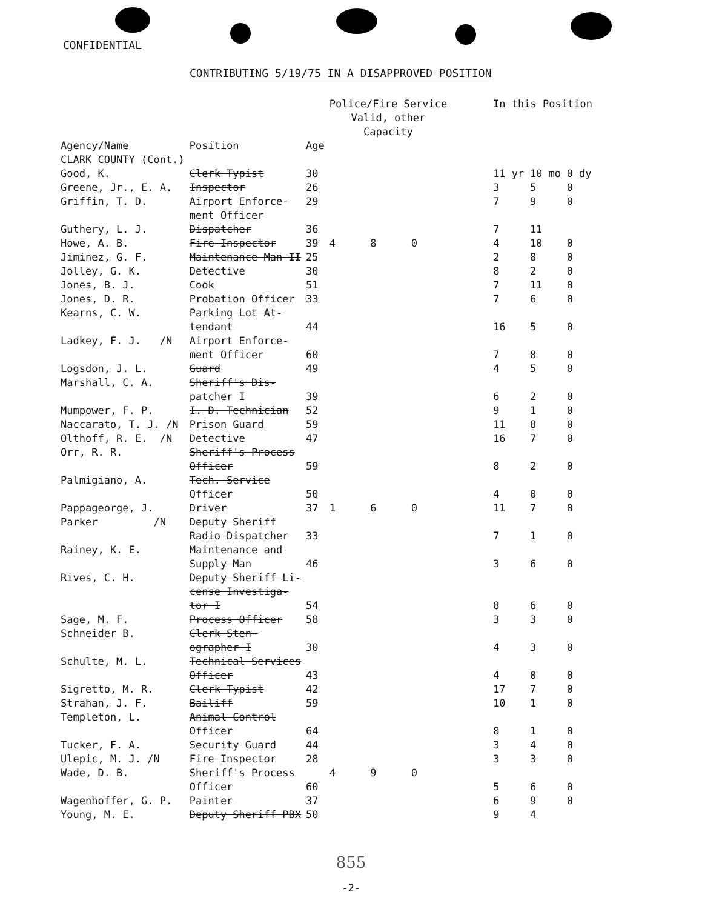CONFIDENTIAL
CONTRIBUTING 5/19/75 IN A DISAPPROVED POSITION
| | | | Police/Fire Service Valid, other Capacity | | | | In this Position | | |
| --- | --- | --- | --- | --- | --- | --- | --- | --- | --- |
| Agency/Name CLARK COUNTY (Cont.) | Position | Age | | | | | | | |
| Good, K. | Clerk Typist | 30 | | | | | 11 yr | 10 mo | 0 dy |
| Greene, Jr., E. A. | Inspector | 26 | | | | | 3 | 5 | 0 |
| Griffin, T. D. | Airport Enforce- ment Officer | 29 | | | | | 7 | 9 | 0 |
| Guthery, L. J. | Dispatcher | 36 | | | | | 7 | 11 | |
| Howe, A. B. | Fire Inspector | 39 | 4 | 8 | 0 | | 4 | 10 | 0 |
| Jiminez, G. F. | Maintenance Man II | 25 | | | | | 2 | 8 | 0 |
| Jolley, G. K. | Detective | 30 | | | | | 8 | 2 | 0 |
| Jones, B. J. | Cook | 51 | | | | | 7 | 11 | 0 |
| Jones, D. R. | Probation Officer | 33 | | | | | 7 | 6 | 0 |
| Kearns, C. W. | Parking Lot At- tendant | 44 | | | | | 16 | 5 | 0 |
| Ladkey, F. J. /N | Airport Enforce- ment Officer | 60 | | | | | 7 | 8 | 0 |
| Logsdon, J. L. | Guard | 49 | | | | | 4 | 5 | 0 |
| Marshall, C. A. | Sheriff's Dis- patcher I | 39 | | | | | 6 | 2 | 0 |
| Mumpower, F. P. | I. D. Technician | 52 | | | | | 9 | 1 | 0 |
| Naccarato, T. J. /N | Prison Guard | 59 | | | | | 11 | 8 | 0 |
| Olthoff, R. E. /N | Detective | 47 | | | | | 16 | 7 | 0 |
| Orr, R. R. | Sheriff's Process Officer | 59 | | | | | 8 | 2 | 0 |
| Palmigiano, A. | Tech. Service Officer | 50 | | | | | 4 | 0 | 0 |
| Pappageorge, J. | Driver | 37 | 1 | 6 | 0 | | 11 | 7 | 0 |
| Parker /N | Deputy Sheriff Radio Dispatcher | 33 | | | | | 7 | 1 | 0 |
| Rainey, K. E. | Maintenance and Supply Man | 46 | | | | | 3 | 6 | 0 |
| Rives, C. H. | Deputy Sheriff Li- cense Investiga- tor I | 54 | | | | | 8 | 6 | 0 |
| Sage, M. F. | Process Officer | 58 | | | | | 3 | 3 | 0 |
| Schneider B. | Clerk Sten- ographer I | 30 | | | | | 4 | 3 | 0 |
| Schulte, M. L. | Technical Services Officer | 43 | | | | | 4 | 0 | 0 |
| Sigretto, M. R. | Clerk Typist | 42 | | | | | 17 | 7 | 0 |
| Strahan, J. F. | Bailiff | 59 | | | | | 10 | 1 | 0 |
| Templeton, L. | Animal Control Officer | 64 | | | | | 8 | 1 | 0 |
| Tucker, F. A. | Security Guard | 44 | | | | | 3 | 4 | 0 |
| Ulepic, M. J. /N | Fire Inspector | 28 | | | | | 3 | 3 | 0 |
| Wade, D. B. | Sheriff's Process Officer | 60 | 4 | 9 | 0 | | 5 | 6 | 0 |
| Wagenhoffer, G. P. | Painter | 37 | | | | | 6 | 9 | 0 |
| Young, M. E. | Deputy Sheriff PBX | 50 | | | | | 9 | 4 | |
855
-2-